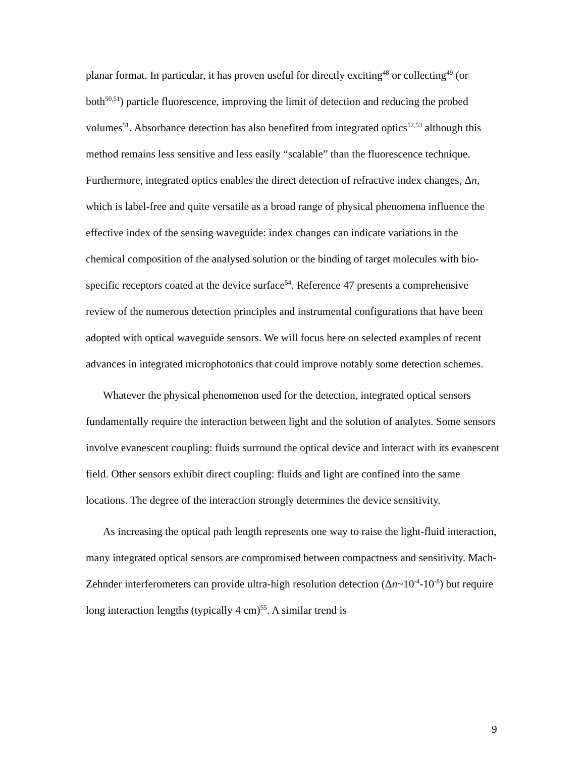planar format. In particular, it has proven useful for directly exciting<sup>48</sup> or collecting<sup>49</sup> (or both<sup>50,51</sup>) particle fluorescence, improving the limit of detection and reducing the probed volumes<sup>51</sup>. Absorbance detection has also benefited from integrated optics<sup>52,53</sup> although this method remains less sensitive and less easily “scalable” than the fluorescence technique. Furthermore, integrated optics enables the direct detection of refractive index changes, Δn, which is label-free and quite versatile as a broad range of physical phenomena influence the effective index of the sensing waveguide: index changes can indicate variations in the chemical composition of the analysed solution or the binding of target molecules with bio-specific receptors coated at the device surface<sup>54</sup>. Reference 47 presents a comprehensive review of the numerous detection principles and instrumental configurations that have been adopted with optical waveguide sensors. We will focus here on selected examples of recent advances in integrated microphotonics that could improve notably some detection schemes.
Whatever the physical phenomenon used for the detection, integrated optical sensors fundamentally require the interaction between light and the solution of analytes. Some sensors involve evanescent coupling: fluids surround the optical device and interact with its evanescent field. Other sensors exhibit direct coupling: fluids and light are confined into the same locations. The degree of the interaction strongly determines the device sensitivity.
As increasing the optical path length represents one way to raise the light-fluid interaction, many integrated optical sensors are compromised between compactness and sensitivity. Mach-Zehnder interferometers can provide ultra-high resolution detection (Δn~10<sup>-4</sup>-10<sup>-8</sup>) but require long interaction lengths (typically 4 cm)<sup>55</sup>. A similar trend is
9